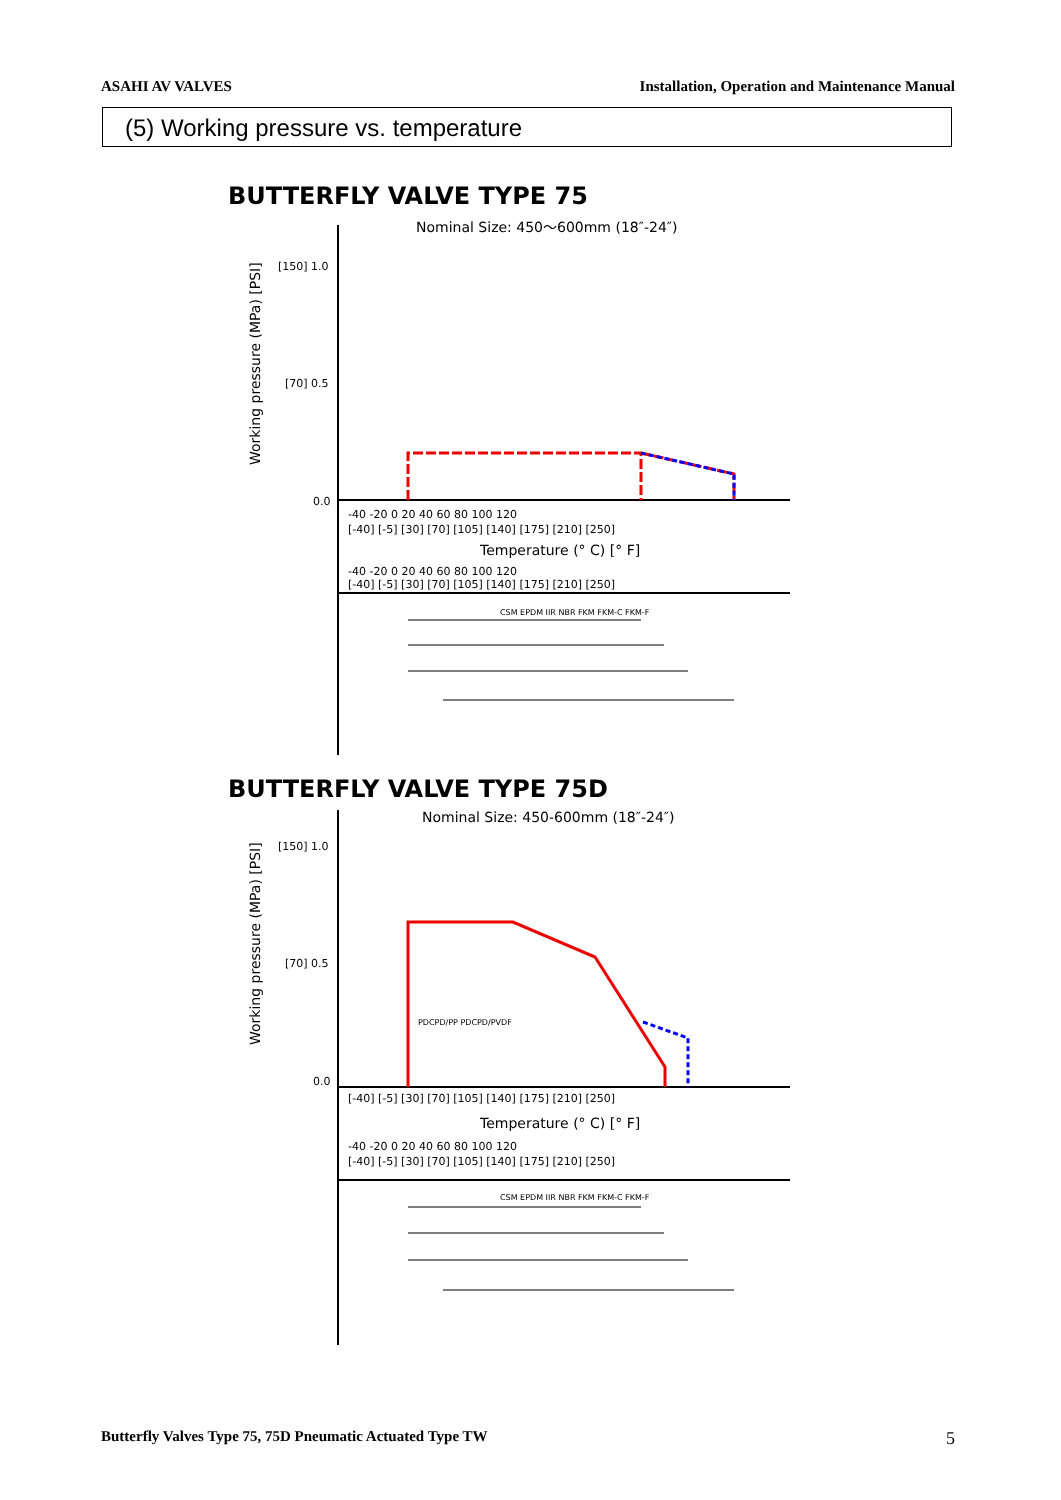ASAHI AV VALVES Installation, Operation and Maintenance Manual
(5) Working pressure vs. temperature
BUTTERFLY VALVE TYPE 75
Nominal Size: 450～600mm (18″-24″)
Working pressure (MPa) [PSI]
[150] 1.0
[70] 0.5
0.0
-40 -20 0 20 40 60 80 100 120
[-40] [-5] [30] [70] [105] [140] [175] [210] [250]
Temperature (° C) [° F]
-40 -20 0 20 40 60 80 100 120
[-40] [-5] [30] [70] [105] [140] [175] [210] [250]
CSM EPDM IIR NBR FKM FKM-C FKM-F
BUTTERFLY VALVE TYPE 75D
Nominal Size: 450-600mm (18″-24″)
Working pressure (MPa) [PSI]
[150] 1.0
[70] 0.5
0.0
PDCPD/PP PDCPD/PVDF
[-40] [-5] [30] [70] [105] [140] [175] [210] [250]
Temperature (° C) [° F]
-40 -20 0 20 40 60 80 100 120
[-40] [-5] [30] [70] [105] [140] [175] [210] [250]
CSM EPDM IIR NBR FKM FKM-C FKM-F
Butterfly Valves Type 75, 75D Pneumatic Actuated Type TW 5